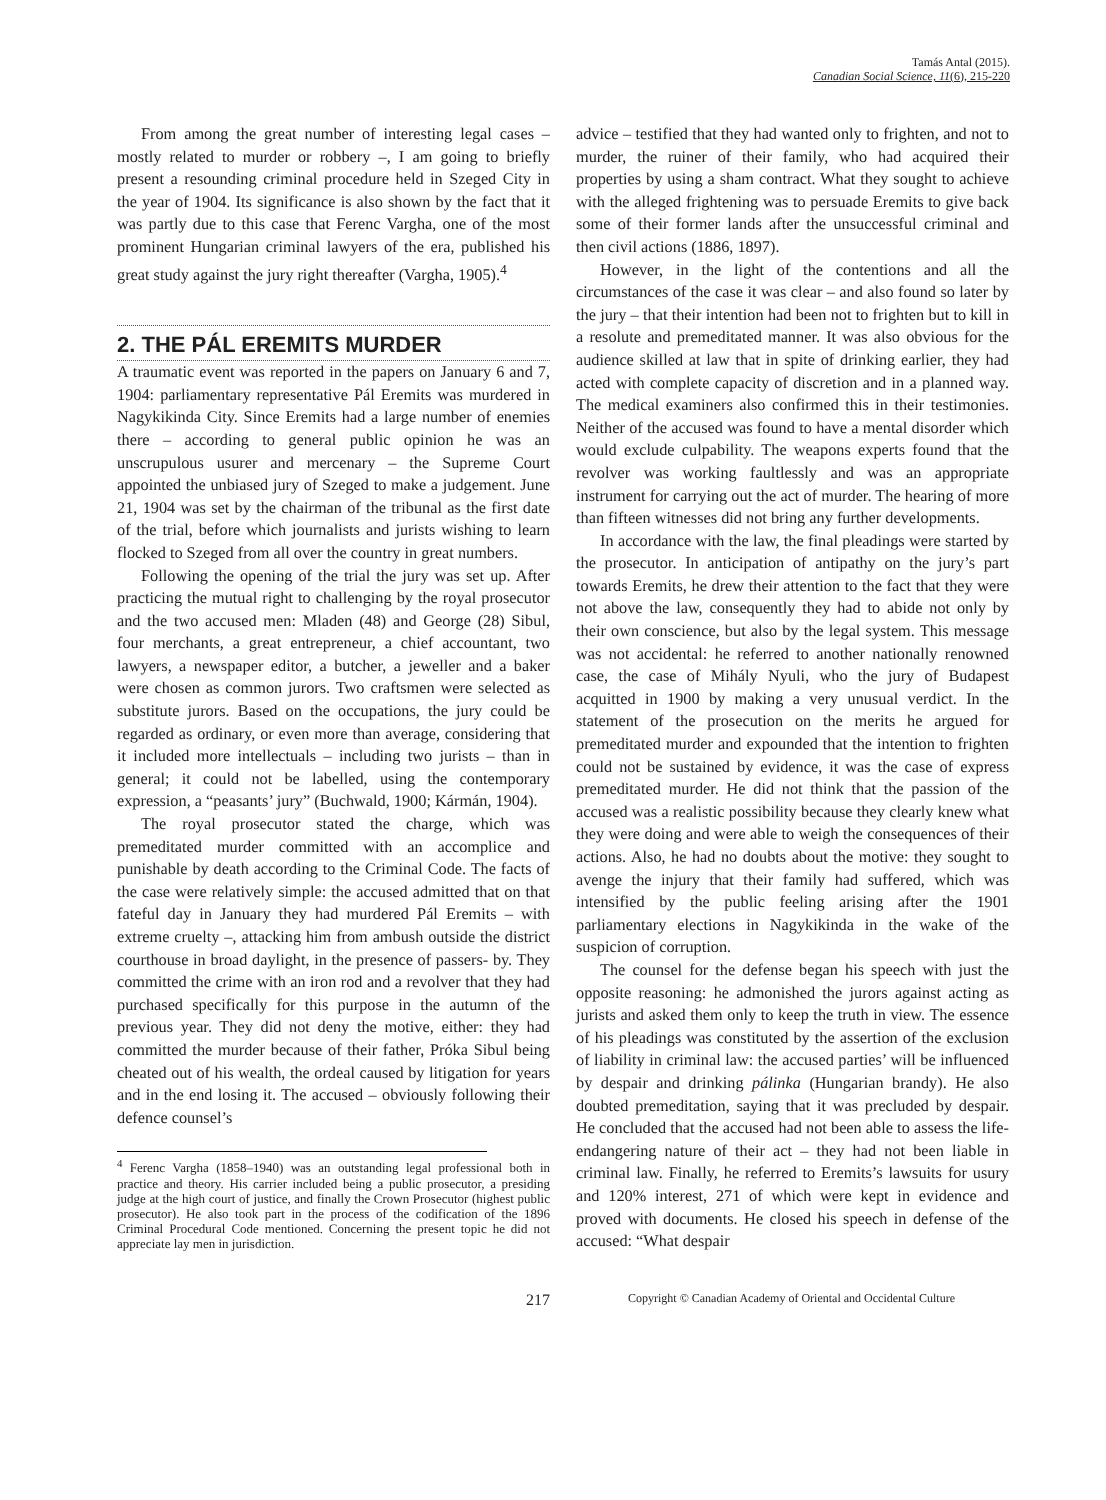Tamás Antal (2015).
Canadian Social Science, 11(6), 215-220
From among the great number of interesting legal cases – mostly related to murder or robbery –, I am going to briefly present a resounding criminal procedure held in Szeged City in the year of 1904. Its significance is also shown by the fact that it was partly due to this case that Ferenc Vargha, one of the most prominent Hungarian criminal lawyers of the era, published his great study against the jury right thereafter (Vargha, 1905).<sup>4</sup>
2. THE PÁL EREMITS MURDER
A traumatic event was reported in the papers on January 6 and 7, 1904: parliamentary representative Pál Eremits was murdered in Nagykikinda City. Since Eremits had a large number of enemies there – according to general public opinion he was an unscrupulous usurer and mercenary – the Supreme Court appointed the unbiased jury of Szeged to make a judgement. June 21, 1904 was set by the chairman of the tribunal as the first date of the trial, before which journalists and jurists wishing to learn flocked to Szeged from all over the country in great numbers.
Following the opening of the trial the jury was set up. After practicing the mutual right to challenging by the royal prosecutor and the two accused men: Mladen (48) and George (28) Sibul, four merchants, a great entrepreneur, a chief accountant, two lawyers, a newspaper editor, a butcher, a jeweller and a baker were chosen as common jurors. Two craftsmen were selected as substitute jurors. Based on the occupations, the jury could be regarded as ordinary, or even more than average, considering that it included more intellectuals – including two jurists – than in general; it could not be labelled, using the contemporary expression, a “peasants’ jury” (Buchwald, 1900; Kármán, 1904).
The royal prosecutor stated the charge, which was premeditated murder committed with an accomplice and punishable by death according to the Criminal Code. The facts of the case were relatively simple: the accused admitted that on that fateful day in January they had murdered Pál Eremits – with extreme cruelty –, attacking him from ambush outside the district courthouse in broad daylight, in the presence of passers- by. They committed the crime with an iron rod and a revolver that they had purchased specifically for this purpose in the autumn of the previous year. They did not deny the motive, either: they had committed the murder because of their father, Próka Sibul being cheated out of his wealth, the ordeal caused by litigation for years and in the end losing it. The accused – obviously following their defence counsel’s
<sup>4</sup> Ferenc Vargha (1858–1940) was an outstanding legal professional both in practice and theory. His carrier included being a public prosecutor, a presiding judge at the high court of justice, and finally the Crown Prosecutor (highest public prosecutor). He also took part in the process of the codification of the 1896 Criminal Procedural Code mentioned. Concerning the present topic he did not appreciate lay men in jurisdiction.
advice – testified that they had wanted only to frighten, and not to murder, the ruiner of their family, who had acquired their properties by using a sham contract. What they sought to achieve with the alleged frightening was to persuade Eremits to give back some of their former lands after the unsuccessful criminal and then civil actions (1886, 1897).
However, in the light of the contentions and all the circumstances of the case it was clear – and also found so later by the jury – that their intention had been not to frighten but to kill in a resolute and premeditated manner. It was also obvious for the audience skilled at law that in spite of drinking earlier, they had acted with complete capacity of discretion and in a planned way. The medical examiners also confirmed this in their testimonies. Neither of the accused was found to have a mental disorder which would exclude culpability. The weapons experts found that the revolver was working faultlessly and was an appropriate instrument for carrying out the act of murder. The hearing of more than fifteen witnesses did not bring any further developments.
In accordance with the law, the final pleadings were started by the prosecutor. In anticipation of antipathy on the jury’s part towards Eremits, he drew their attention to the fact that they were not above the law, consequently they had to abide not only by their own conscience, but also by the legal system. This message was not accidental: he referred to another nationally renowned case, the case of Mihály Nyuli, who the jury of Budapest acquitted in 1900 by making a very unusual verdict. In the statement of the prosecution on the merits he argued for premeditated murder and expounded that the intention to frighten could not be sustained by evidence, it was the case of express premeditated murder. He did not think that the passion of the accused was a realistic possibility because they clearly knew what they were doing and were able to weigh the consequences of their actions. Also, he had no doubts about the motive: they sought to avenge the injury that their family had suffered, which was intensified by the public feeling arising after the 1901 parliamentary elections in Nagykikinda in the wake of the suspicion of corruption.
The counsel for the defense began his speech with just the opposite reasoning: he admonished the jurors against acting as jurists and asked them only to keep the truth in view. The essence of his pleadings was constituted by the assertion of the exclusion of liability in criminal law: the accused parties’ will be influenced by despair and drinking pálinka (Hungarian brandy). He also doubted premeditation, saying that it was precluded by despair. He concluded that the accused had not been able to assess the life- endangering nature of their act – they had not been liable in criminal law. Finally, he referred to Eremits’s lawsuits for usury and 120% interest, 271 of which were kept in evidence and proved with documents. He closed his speech in defense of the accused: “What despair
217
Copyright © Canadian Academy of Oriental and Occidental Culture